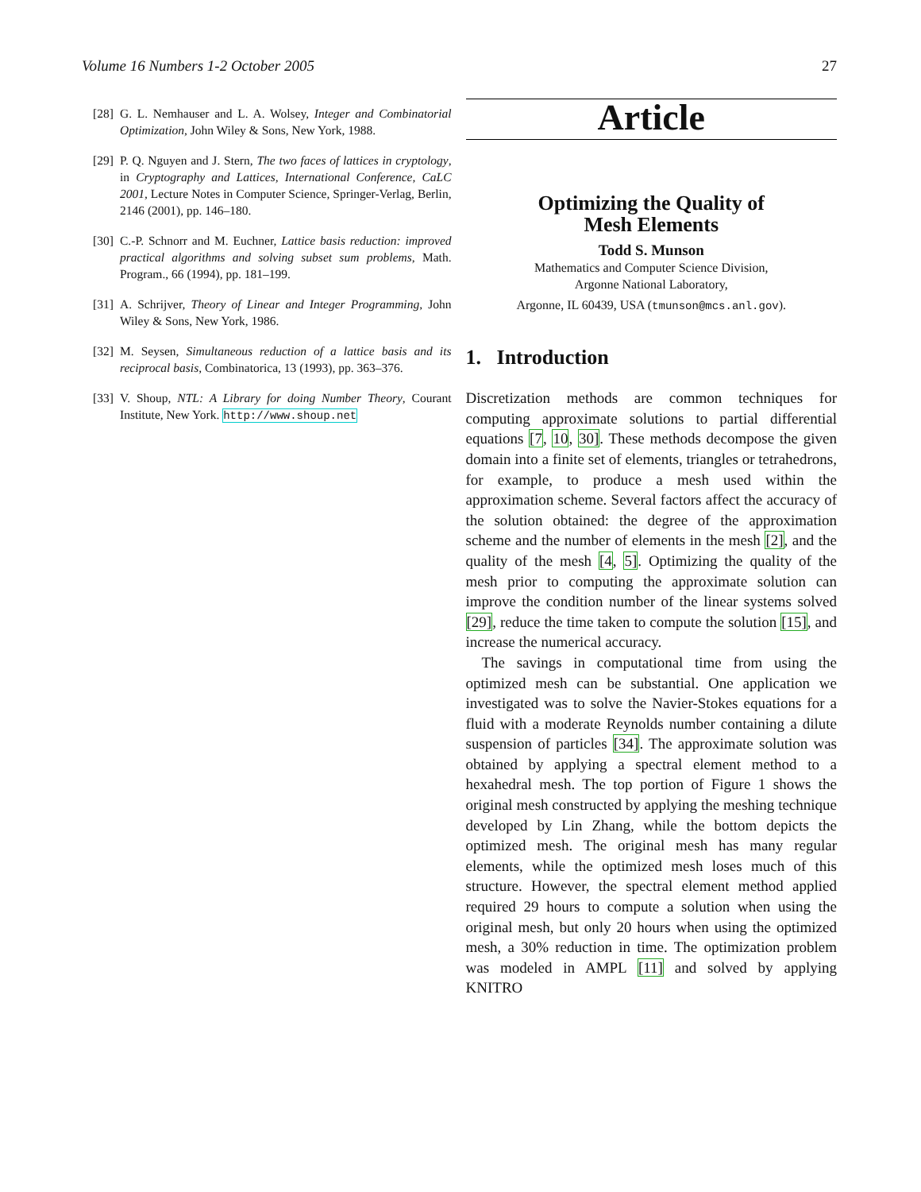Volume 16 Numbers 1-2 October 2005 27
[28] G. L. Nemhauser and L. A. Wolsey, Integer and Combinatorial Optimization, John Wiley & Sons, New York, 1988.
[29] P. Q. Nguyen and J. Stern, The two faces of lattices in cryptology, in Cryptography and Lattices, International Conference, CaLC 2001, Lecture Notes in Computer Science, Springer-Verlag, Berlin, 2146 (2001), pp. 146–180.
[30] C.-P. Schnorr and M. Euchner, Lattice basis reduction: improved practical algorithms and solving subset sum problems, Math. Program., 66 (1994), pp. 181–199.
[31] A. Schrijver, Theory of Linear and Integer Programming, John Wiley & Sons, New York, 1986.
[32] M. Seysen, Simultaneous reduction of a lattice basis and its reciprocal basis, Combinatorica, 13 (1993), pp. 363–376.
[33] V. Shoup, NTL: A Library for doing Number Theory, Courant Institute, New York. http://www.shoup.net
Article
Optimizing the Quality of
Mesh Elements
Todd S. Munson
Mathematics and Computer Science Division,
Argonne National Laboratory,
Argonne, IL 60439, USA (tmunson@mcs.anl.gov).
1. Introduction
Discretization methods are common techniques for computing approximate solutions to partial differential equations [7, 10, 30]. These methods decompose the given domain into a finite set of elements, triangles or tetrahedrons, for example, to produce a mesh used within the approximation scheme. Several factors affect the accuracy of the solution obtained: the degree of the approximation scheme and the number of elements in the mesh [2], and the quality of the mesh [4, 5]. Optimizing the quality of the mesh prior to computing the approximate solution can improve the condition number of the linear systems solved [29], reduce the time taken to compute the solution [15], and increase the numerical accuracy.
The savings in computational time from using the optimized mesh can be substantial. One application we investigated was to solve the Navier-Stokes equations for a fluid with a moderate Reynolds number containing a dilute suspension of particles [34]. The approximate solution was obtained by applying a spectral element method to a hexahedral mesh. The top portion of Figure 1 shows the original mesh constructed by applying the meshing technique developed by Lin Zhang, while the bottom depicts the optimized mesh. The original mesh has many regular elements, while the optimized mesh loses much of this structure. However, the spectral element method applied required 29 hours to compute a solution when using the original mesh, but only 20 hours when using the optimized mesh, a 30% reduction in time. The optimization problem was modeled in AMPL [11] and solved by applying KNITRO